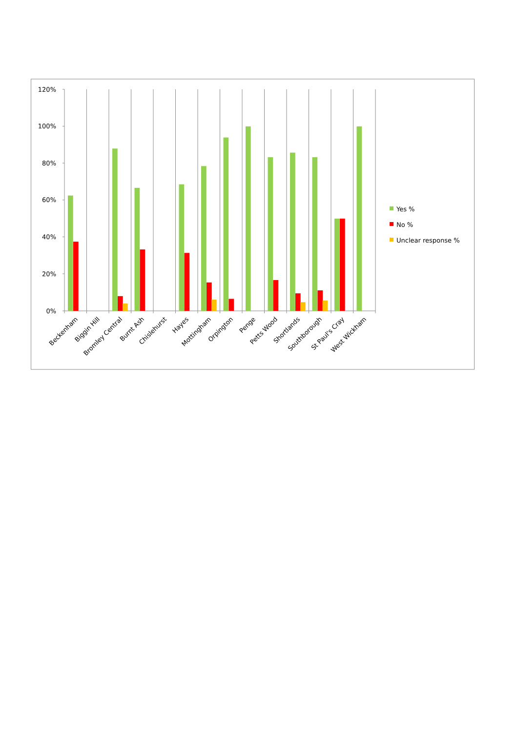120%
100%
80%
60%
40%
20%
0%
Beckenham
Biggin Hill
Bromley Central
Burnt Ash
Chislehurst
Hayes
Mottingham
Orpington
Penge
Petts Wood
Shortlands
Southborough
St Paul's Cray
West Wickham
Yes %
No %
Unclear response %